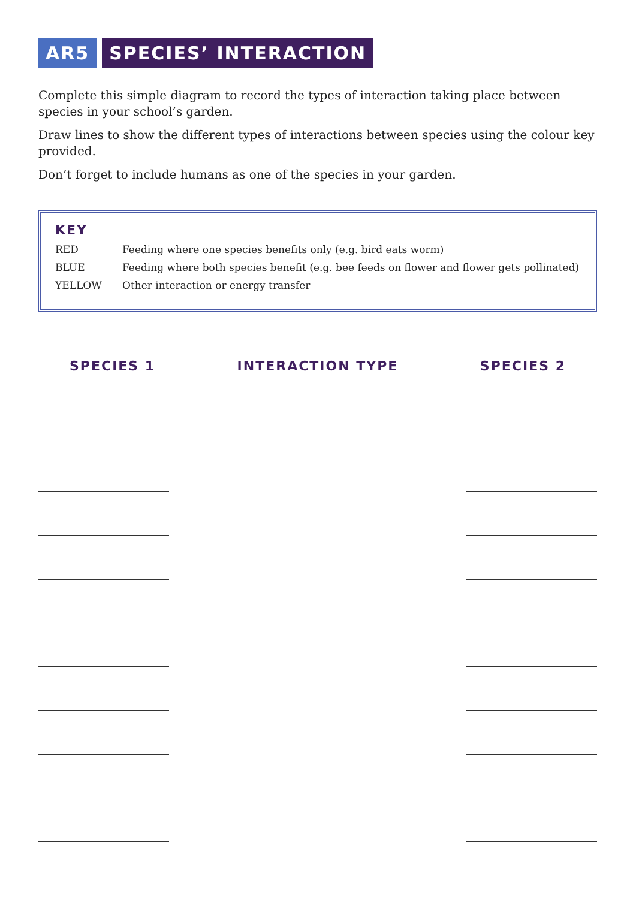AR5 SPECIES’ INTERACTION
Complete this simple diagram to record the types of interaction taking place between species in your school’s garden.
Draw lines to show the different types of interactions between species using the colour key provided.
Don’t forget to include humans as one of the species in your garden.
KEY
RED Feeding where one species benefits only (e.g. bird eats worm)
BLUE Feeding where both species benefit (e.g. bee feeds on flower and flower gets pollinated)
YELLOW Other interaction or energy transfer
SPECIES 1 INTERACTION TYPE SPECIES 2